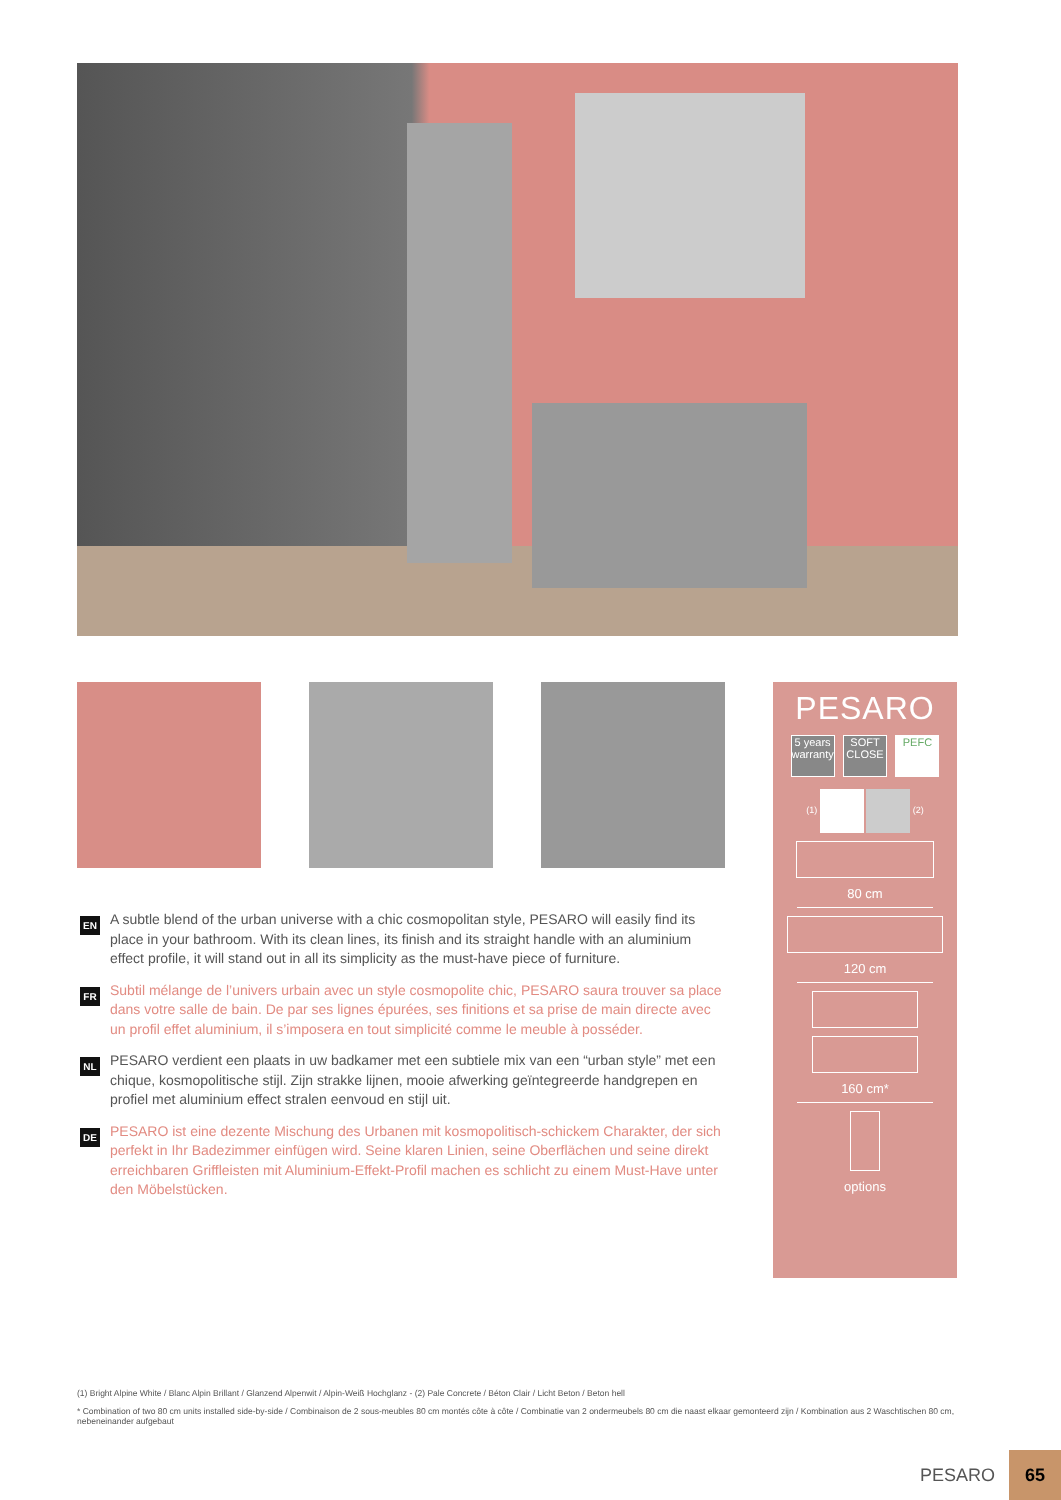PESARO
5 years warranty SOFT CLOSE PEFC
(1) (2)
80 cm
120 cm
160 cm*
options
EN
A subtle blend of the urban universe with a chic cosmopolitan style, PESARO will easily find its place in your bathroom. With its clean lines, its finish and its straight handle with an aluminium effect profile, it will stand out in all its simplicity as the must-have piece of furniture.
FR
Subtil mélange de l’univers urbain avec un style cosmopolite chic, PESARO saura trouver sa place dans votre salle de bain. De par ses lignes épurées, ses finitions et sa prise de main directe avec un profil effet aluminium, il s’imposera en tout simplicité comme le meuble à posséder.
NL
PESARO verdient een plaats in uw badkamer met een subtiele mix van een “urban style” met een chique, kosmopolitische stijl. Zijn strakke lijnen, mooie afwerking geïntegreerde handgrepen en profiel met aluminium effect stralen eenvoud en stijl uit.
DE
PESARO ist eine dezente Mischung des Urbanen mit kosmopolitisch-schickem Charakter, der sich perfekt in Ihr Badezimmer einfügen wird. Seine klaren Linien, seine Oberflächen und seine direkt erreichbaren Griffleisten mit Aluminium-Effekt-Profil machen es schlicht zu einem Must-Have unter den Möbelstücken.
(1) Bright Alpine White / Blanc Alpin Brillant / Glanzend Alpenwit / Alpin-Weiß Hochglanz - (2) Pale Concrete / Béton Clair / Licht Beton / Beton hell
* Combination of two 80 cm units installed side-by-side / Combinaison de 2 sous-meubles 80 cm montés côte à côte / Combinatie van 2 ondermeubels 80 cm die naast elkaar gemonteerd zijn / Kombination aus 2 Waschtischen 80 cm, nebeneinander aufgebaut
PESARO 65